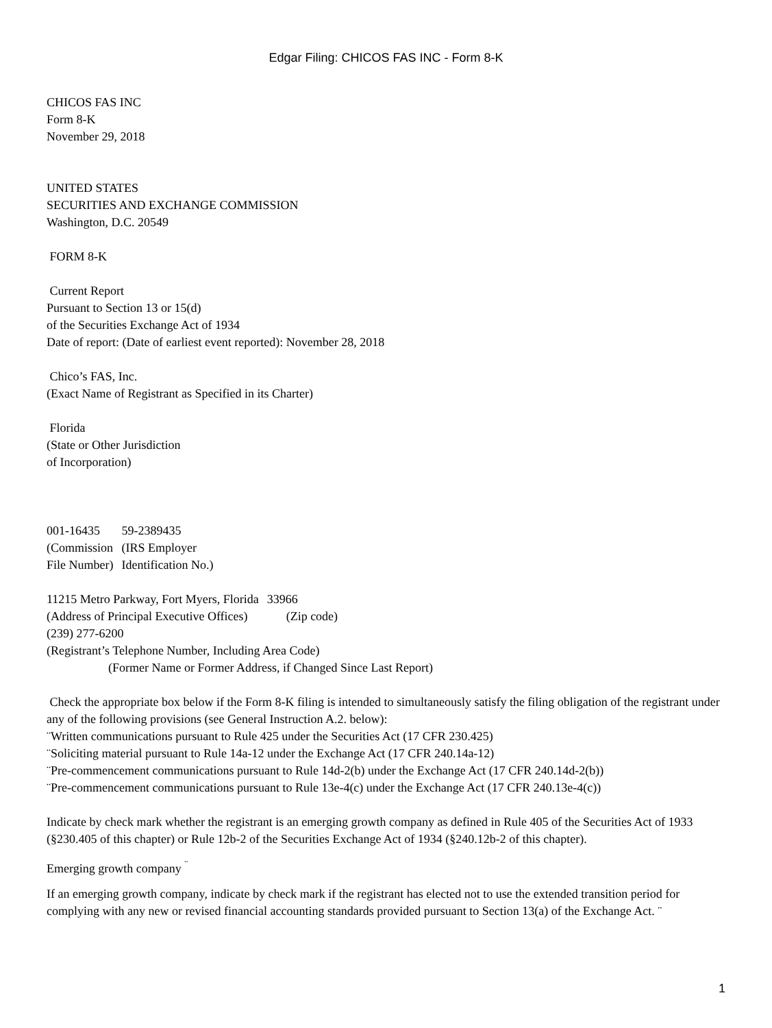Edgar Filing: CHICOS FAS INC - Form 8-K
CHICOS FAS INC
Form 8-K
November 29, 2018
UNITED STATES
SECURITIES AND EXCHANGE COMMISSION
Washington, D.C. 20549
FORM 8-K
Current Report
Pursuant to Section 13 or 15(d)
of the Securities Exchange Act of 1934
Date of report: (Date of earliest event reported): November 28, 2018
Chico’s FAS, Inc.
(Exact Name of Registrant as Specified in its Charter)
Florida
(State or Other Jurisdiction
of Incorporation)
| 001-16435 | 59-2389435 |
| (Commission File Number) | (IRS Employer Identification No.) |
| 11215 Metro Parkway, Fort Myers, Florida | 33966 |
| (Address of Principal Executive Offices) | (Zip code) |
(239) 277-6200
(Registrant’s Telephone Number, Including Area Code)
(Former Name or Former Address, if Changed Since Last Report)
Check the appropriate box below if the Form 8-K filing is intended to simultaneously satisfy the filing obligation of the registrant under any of the following provisions (see General Instruction A.2. below):
¨Written communications pursuant to Rule 425 under the Securities Act (17 CFR 230.425)
¨Soliciting material pursuant to Rule 14a-12 under the Exchange Act (17 CFR 240.14a-12)
¨Pre-commencement communications pursuant to Rule 14d-2(b) under the Exchange Act (17 CFR 240.14d-2(b))
¨Pre-commencement communications pursuant to Rule 13e-4(c) under the Exchange Act (17 CFR 240.13e-4(c))
Indicate by check mark whether the registrant is an emerging growth company as defined in Rule 405 of the Securities Act of 1933 (§230.405 of this chapter) or Rule 12b-2 of the Securities Exchange Act of 1934 (§240.12b-2 of this chapter).
Emerging growth company <sup>¨</sup>
If an emerging growth company, indicate by check mark if the registrant has elected not to use the extended transition period for complying with any new or revised financial accounting standards provided pursuant to Section 13(a) of the Exchange Act. ¨
1